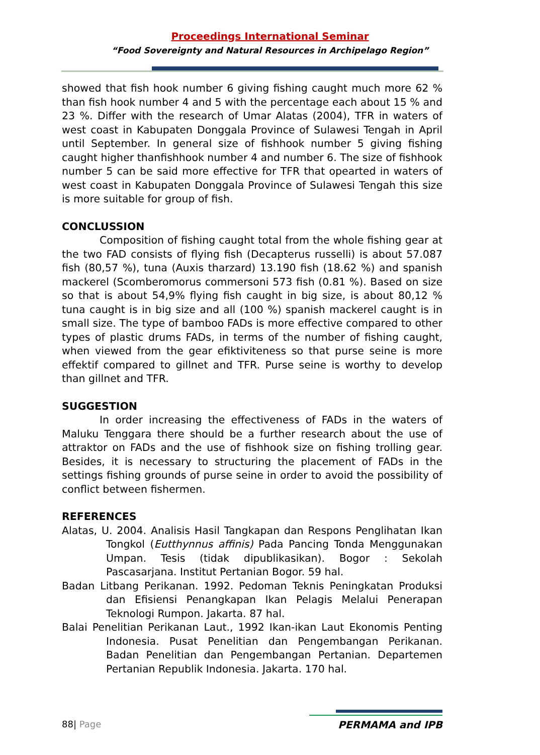Proceedings International Seminar
“Food Sovereignty and Natural Resources in Archipelago Region”
showed that fish hook number 6 giving fishing caught much more 62 % than fish hook number 4 and 5 with the percentage each about 15 % and 23 %. Differ with the research of Umar Alatas (2004), TFR in waters of west coast in Kabupaten Donggala Province of Sulawesi Tengah in April until September. In general size of fishhook number 5 giving fishing caught higher thanfishhook number 4 and number 6. The size of fishhook number 5 can be said more effective for TFR that opearted in waters of west coast in Kabupaten Donggala Province of Sulawesi Tengah this size is more suitable for group of fish.
CONCLUSSION
Composition of fishing caught total from the whole fishing gear at the two FAD consists of flying fish (Decapterus russelli) is about 57.087 fish (80,57 %), tuna (Auxis tharzard) 13.190 fish (18.62 %) and spanish mackerel (Scomberomorus commersoni 573 fish (0.81 %). Based on size so that is about 54,9% flying fish caught in big size, is about 80,12 % tuna caught is in big size and all (100 %) spanish mackerel caught is in small size. The type of bamboo FADs is more effective compared to other types of plastic drums FADs, in terms of the number of fishing caught, when viewed from the gear efiktiviteness so that purse seine is more effektif compared to gillnet and TFR. Purse seine is worthy to develop than gillnet and TFR.
SUGGESTION
In order increasing the effectiveness of FADs in the waters of Maluku Tenggara there should be a further research about the use of attraktor on FADs and the use of fishhook size on fishing trolling gear. Besides, it is necessary to structuring the placement of FADs in the settings fishing grounds of purse seine in order to avoid the possibility of conflict between fishermen.
REFERENCES
Alatas, U. 2004. Analisis Hasil Tangkapan dan Respons Penglihatan Ikan Tongkol (Eutthynnus affinis) Pada Pancing Tonda Menggunakan Umpan. Tesis (tidak dipublikasikan). Bogor : Sekolah Pascasarjana. Institut Pertanian Bogor. 59 hal.
Badan Litbang Perikanan. 1992. Pedoman Teknis Peningkatan Produksi dan Efisiensi Penangkapan Ikan Pelagis Melalui Penerapan Teknologi Rumpon. Jakarta. 87 hal.
Balai Penelitian Perikanan Laut., 1992 Ikan-ikan Laut Ekonomis Penting Indonesia. Pusat Penelitian dan Pengembangan Perikanan. Badan Penelitian dan Pengembangan Pertanian. Departemen Pertanian Republik Indonesia. Jakarta. 170 hal.
88| Page PERMAMA and IPB